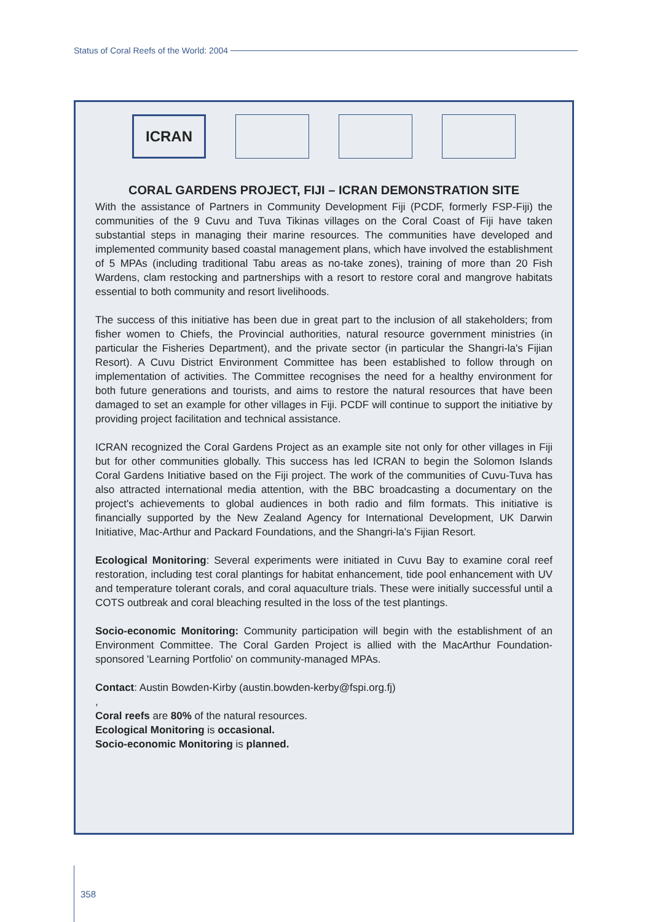Status of Coral Reefs of the World: 2004
ICRAN
CORAL GARDENS PROJECT, FIJI – ICRAN DEMONSTRATION SITE
With the assistance of Partners in Community Development Fiji (PCDF, formerly FSP-Fiji) the communities of the 9 Cuvu and Tuva Tikinas villages on the Coral Coast of Fiji have taken substantial steps in managing their marine resources. The communities have developed and implemented community based coastal management plans, which have involved the establishment of 5 MPAs (including traditional Tabu areas as no-take zones), training of more than 20 Fish Wardens, clam restocking and partnerships with a resort to restore coral and mangrove habitats essential to both community and resort livelihoods.
The success of this initiative has been due in great part to the inclusion of all stakeholders; from fisher women to Chiefs, the Provincial authorities, natural resource government ministries (in particular the Fisheries Department), and the private sector (in particular the Shangri-la's Fijian Resort). A Cuvu District Environment Committee has been established to follow through on implementation of activities. The Committee recognises the need for a healthy environment for both future generations and tourists, and aims to restore the natural resources that have been damaged to set an example for other villages in Fiji. PCDF will continue to support the initiative by providing project facilitation and technical assistance.
ICRAN recognized the Coral Gardens Project as an example site not only for other villages in Fiji but for other communities globally. This success has led ICRAN to begin the Solomon Islands Coral Gardens Initiative based on the Fiji project. The work of the communities of Cuvu-Tuva has also attracted international media attention, with the BBC broadcasting a documentary on the project's achievements to global audiences in both radio and film formats. This initiative is financially supported by the New Zealand Agency for International Development, UK Darwin Initiative, Mac-Arthur and Packard Foundations, and the Shangri-la's Fijian Resort.
Ecological Monitoring: Several experiments were initiated in Cuvu Bay to examine coral reef restoration, including test coral plantings for habitat enhancement, tide pool enhancement with UV and temperature tolerant corals, and coral aquaculture trials. These were initially successful until a COTS outbreak and coral bleaching resulted in the loss of the test plantings.
Socio-economic Monitoring: Community participation will begin with the establishment of an Environment Committee. The Coral Garden Project is allied with the MacArthur Foundation-sponsored 'Learning Portfolio' on community-managed MPAs.
Contact: Austin Bowden-Kirby (austin.bowden-kerby@fspi.org.fj)
,
Coral reefs are 80% of the natural resources.
Ecological Monitoring is occasional.
Socio-economic Monitoring is planned.
358